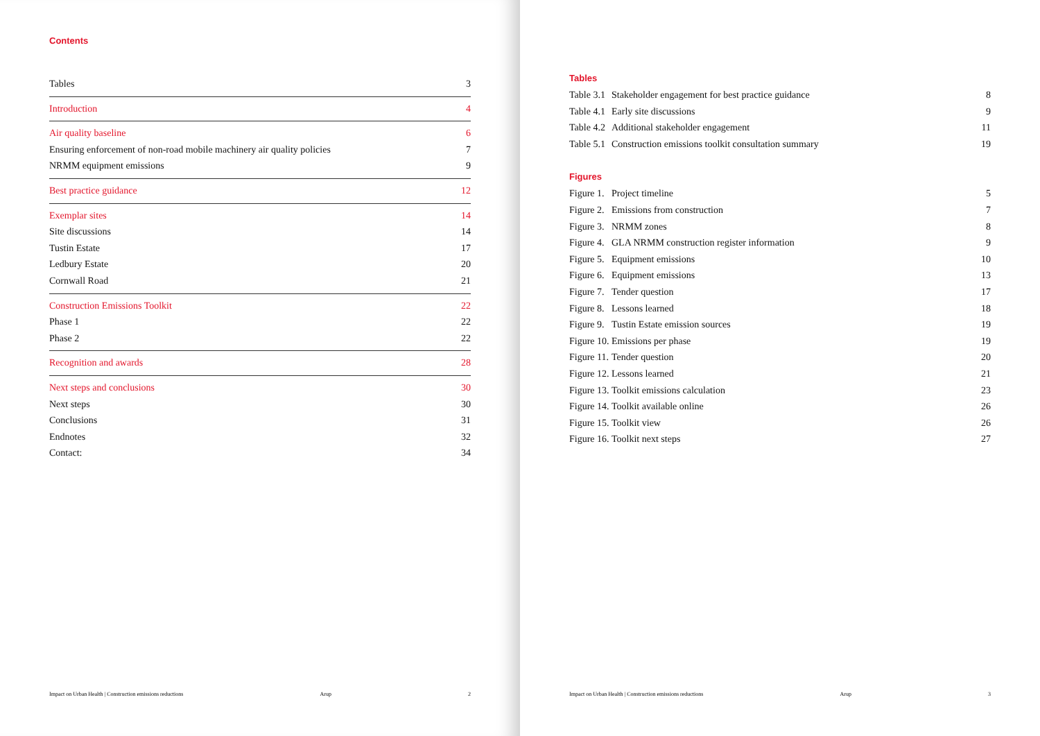Contents
Tables 3
Introduction 4
Air quality baseline 6
Ensuring enforcement of non-road mobile machinery air quality policies 7
NRMM equipment emissions 9
Best practice guidance 12
Exemplar sites 14
Site discussions 14
Tustin Estate 17
Ledbury Estate 20
Cornwall Road 21
Construction Emissions Toolkit 22
Phase 1 22
Phase 2 22
Recognition and awards 28
Next steps and conclusions 30
Next steps 30
Conclusions 31
Endnotes 32
Contact: 34
Impact on Urban Health | Construction emissions reductions Arup 2
Tables
Table 3.1 Stakeholder engagement for best practice guidance 8
Table 4.1 Early site discussions 9
Table 4.2 Additional stakeholder engagement 11
Table 5.1 Construction emissions toolkit consultation summary 19
Figures
Figure 1. Project timeline 5
Figure 2. Emissions from construction 7
Figure 3. NRMM zones 8
Figure 4. GLA NRMM construction register information 9
Figure 5. Equipment emissions 10
Figure 6. Equipment emissions 13
Figure 7. Tender question 17
Figure 8. Lessons learned 18
Figure 9. Tustin Estate emission sources 19
Figure 10. Emissions per phase 19
Figure 11. Tender question 20
Figure 12. Lessons learned 21
Figure 13. Toolkit emissions calculation 23
Figure 14. Toolkit available online 26
Figure 15. Toolkit view 26
Figure 16. Toolkit next steps 27
Impact on Urban Health | Construction emissions reductions Arup 3